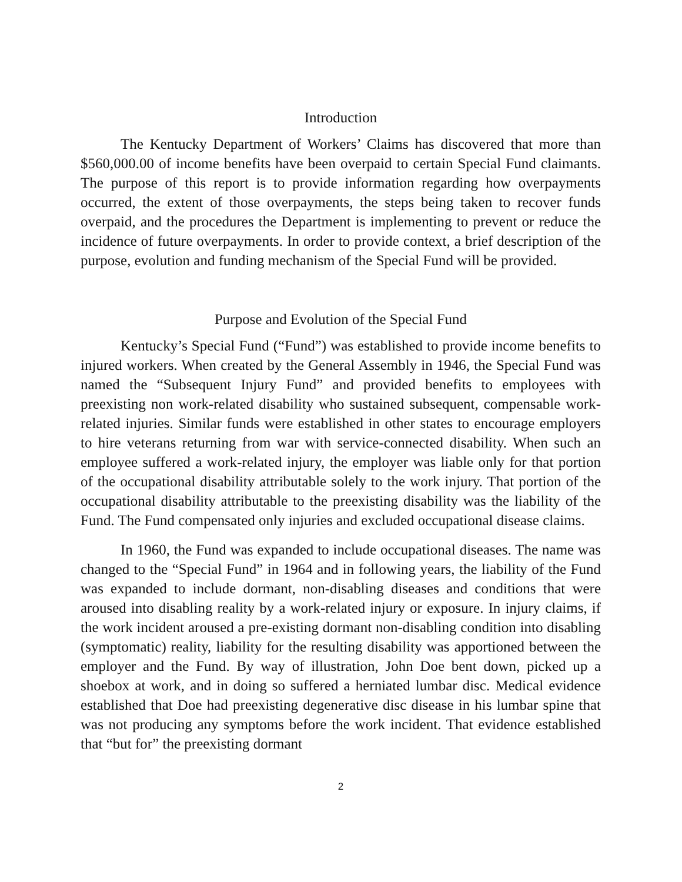Introduction
The Kentucky Department of Workers’ Claims has discovered that more than $560,000.00 of income benefits have been overpaid to certain Special Fund claimants. The purpose of this report is to provide information regarding how overpayments occurred, the extent of those overpayments, the steps being taken to recover funds overpaid, and the procedures the Department is implementing to prevent or reduce the incidence of future overpayments. In order to provide context, a brief description of the purpose, evolution and funding mechanism of the Special Fund will be provided.
Purpose and Evolution of the Special Fund
Kentucky’s Special Fund (“Fund”) was established to provide income benefits to injured workers. When created by the General Assembly in 1946, the Special Fund was named the “Subsequent Injury Fund” and provided benefits to employees with preexisting non work-related disability who sustained subsequent, compensable work-related injuries. Similar funds were established in other states to encourage employers to hire veterans returning from war with service-connected disability. When such an employee suffered a work-related injury, the employer was liable only for that portion of the occupational disability attributable solely to the work injury. That portion of the occupational disability attributable to the preexisting disability was the liability of the Fund. The Fund compensated only injuries and excluded occupational disease claims.
In 1960, the Fund was expanded to include occupational diseases. The name was changed to the “Special Fund” in 1964 and in following years, the liability of the Fund was expanded to include dormant, non-disabling diseases and conditions that were aroused into disabling reality by a work-related injury or exposure. In injury claims, if the work incident aroused a pre-existing dormant non-disabling condition into disabling (symptomatic) reality, liability for the resulting disability was apportioned between the employer and the Fund. By way of illustration, John Doe bent down, picked up a shoebox at work, and in doing so suffered a herniated lumbar disc. Medical evidence established that Doe had preexisting degenerative disc disease in his lumbar spine that was not producing any symptoms before the work incident. That evidence established that “but for” the preexisting dormant
2